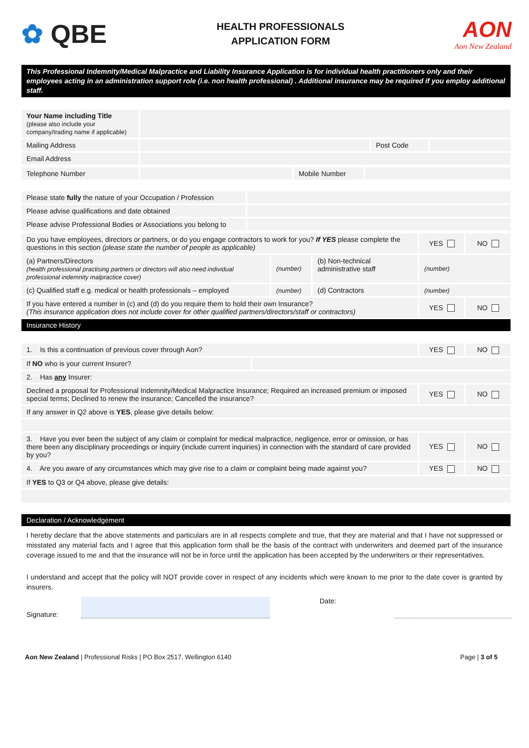✿ QBE
HEALTH PROFESSIONALS
APPLICATION FORM
AON
Aon New Zealand
This Professional Indemnity/Medical Malpractice and Liability Insurance Application is for individual health practitioners only and their employees acting in an administration support role (i.e. non health professional) . Additional insurance may be required if you employ additional staff.
| Your Name including Title (please also include your company/trading name if applicable) | | | |
| Mailing Address | | Post Code | |
| Email Address | | | |
| Telephone Number | | Mobile Number | |
| Please state fully the nature of your Occupation / Profession | |
| Please advise qualifications and date obtained | |
| Please advise Professional Bodies or Associations you belong to | |
| Do you have employees, directors or partners, or do you engage contractors to work for you? If YES please complete the questions in this section (please state the number of people as applicable) | | | YES | NO |
| (a) Partners/Directors (health professional practising partners or directors will also need individual professional indemnity malpractice cover) | (number) | (b) Non-technical administrative staff | (number) | |
| (c) Qualified staff e.g. medical or health professionals – employed | (number) | (d) Contractors | (number) | |
| If you have entered a number in (c) and (d) do you require them to hold their own Insurance? (This insurance application does not include cover for other qualified partners/directors/staff or contractors) | | | YES | NO |
Insurance History
| 1. Is this a continuation of previous cover through Aon? | | YES | NO |
| If NO who is your current Insurer? | | | |
| 2. Has any Insurer: | | | |
| Declined a proposal for Professional Indemnity/Medical Malpractice Insurance; Required an increased premium or imposed special terms; Declined to renew the insurance; Cancelled the insurance? | | YES | NO |
| If any answer in Q2 above is YES , please give details below: | | | |
| 3. Have you ever been the subject of any claim or complaint for medical malpractice, negligence, error or omission, or has there been any disciplinary proceedings or inquiry (include current inquiries) in connection with the standard of care provided by you? | | YES | NO |
| 4. Are you aware of any circumstances which may give rise to a claim or complaint being made against you? | | YES | NO |
| If YES to Q3 or Q4 above, please give details: | | | |
Declaration / Acknowledgement
I hereby declare that the above statements and particulars are in all respects complete and true, that they are material and that I have not suppressed or misstated any material facts and I agree that this application form shall be the basis of the contract with underwriters and deemed part of the insurance coverage issued to me and that the insurance will not be in force until the application has been accepted by the underwriters or their representatives.
I understand and accept that the policy will NOT provide cover in respect of any incidents which were known to me prior to the date cover is granted by insurers.
Signature:
Date:
Aon New Zealand | Professional Risks | PO Box 2517, Wellington 6140
Page | 3 of 5